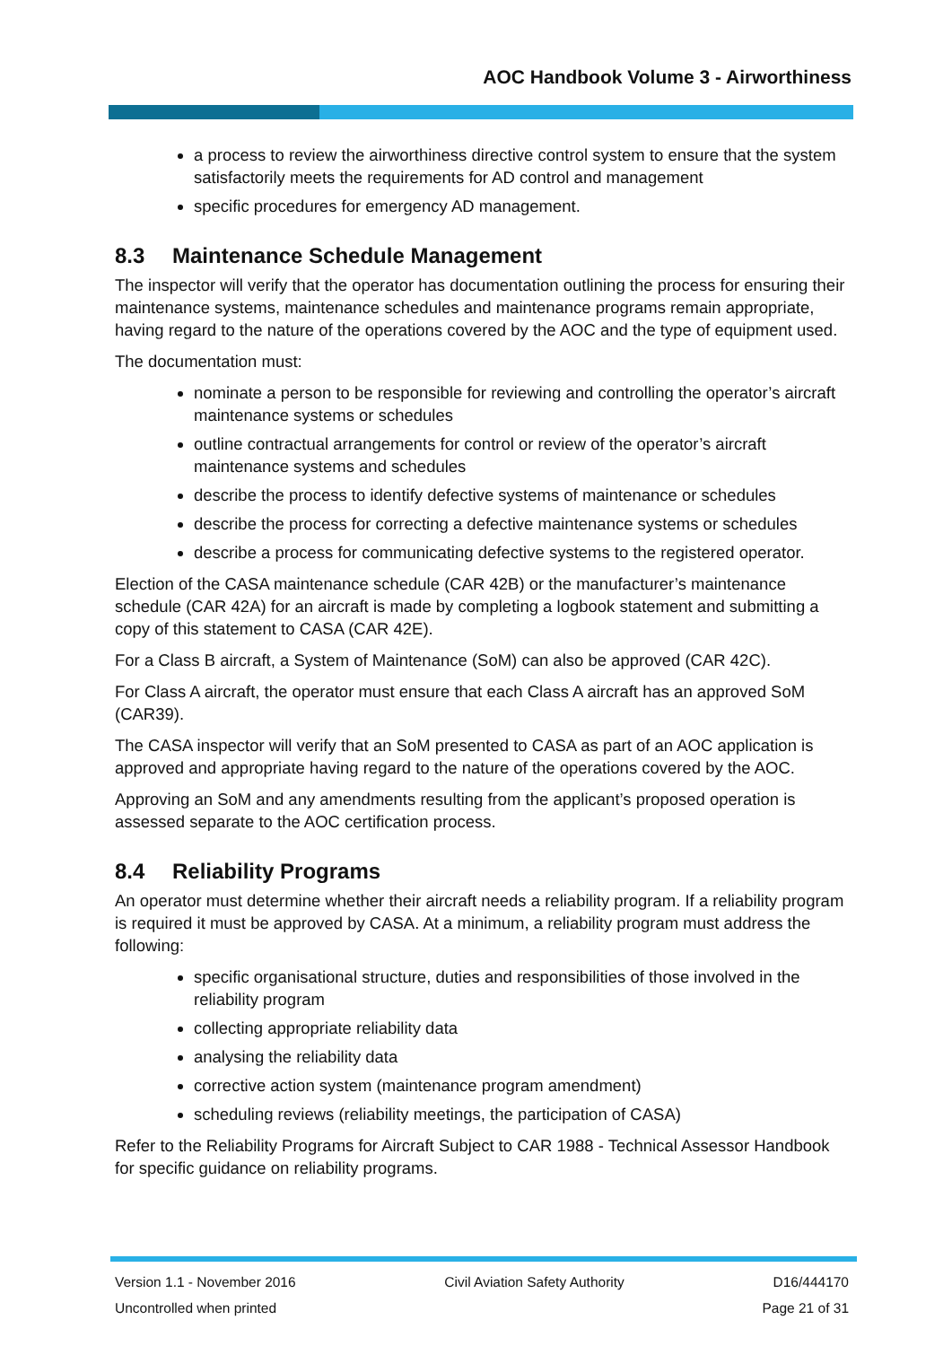AOC Handbook Volume 3 - Airworthiness
a process to review the airworthiness directive control system to ensure that the system satisfactorily meets the requirements for AD control and management
specific procedures for emergency AD management.
8.3 Maintenance Schedule Management
The inspector will verify that the operator has documentation outlining the process for ensuring their maintenance systems, maintenance schedules and maintenance programs remain appropriate, having regard to the nature of the operations covered by the AOC and the type of equipment used.
The documentation must:
nominate a person to be responsible for reviewing and controlling the operator’s aircraft maintenance systems or schedules
outline contractual arrangements for control or review of the operator’s aircraft maintenance systems and schedules
describe the process to identify defective systems of maintenance or schedules
describe the process for correcting a defective maintenance systems or schedules
describe a process for communicating defective systems to the registered operator.
Election of the CASA maintenance schedule (CAR 42B) or the manufacturer’s maintenance schedule (CAR 42A) for an aircraft is made by completing a logbook statement and submitting a copy of this statement to CASA (CAR 42E).
For a Class B aircraft, a System of Maintenance (SoM) can also be approved (CAR 42C).
For Class A aircraft, the operator must ensure that each Class A aircraft has an approved SoM (CAR39).
The CASA inspector will verify that an SoM presented to CASA as part of an AOC application is approved and appropriate having regard to the nature of the operations covered by the AOC.
Approving an SoM and any amendments resulting from the applicant’s proposed operation is assessed separate to the AOC certification process.
8.4 Reliability Programs
An operator must determine whether their aircraft needs a reliability program. If a reliability program is required it must be approved by CASA. At a minimum, a reliability program must address the following:
specific organisational structure, duties and responsibilities of those involved in the reliability program
collecting appropriate reliability data
analysing the reliability data
corrective action system (maintenance program amendment)
scheduling reviews (reliability meetings, the participation of CASA)
Refer to the Reliability Programs for Aircraft Subject to CAR 1988 - Technical Assessor Handbook for specific guidance on reliability programs.
Version 1.1 - November 2016 Civil Aviation Safety Authority D16/444170
Uncontrolled when printed Page 21 of 31